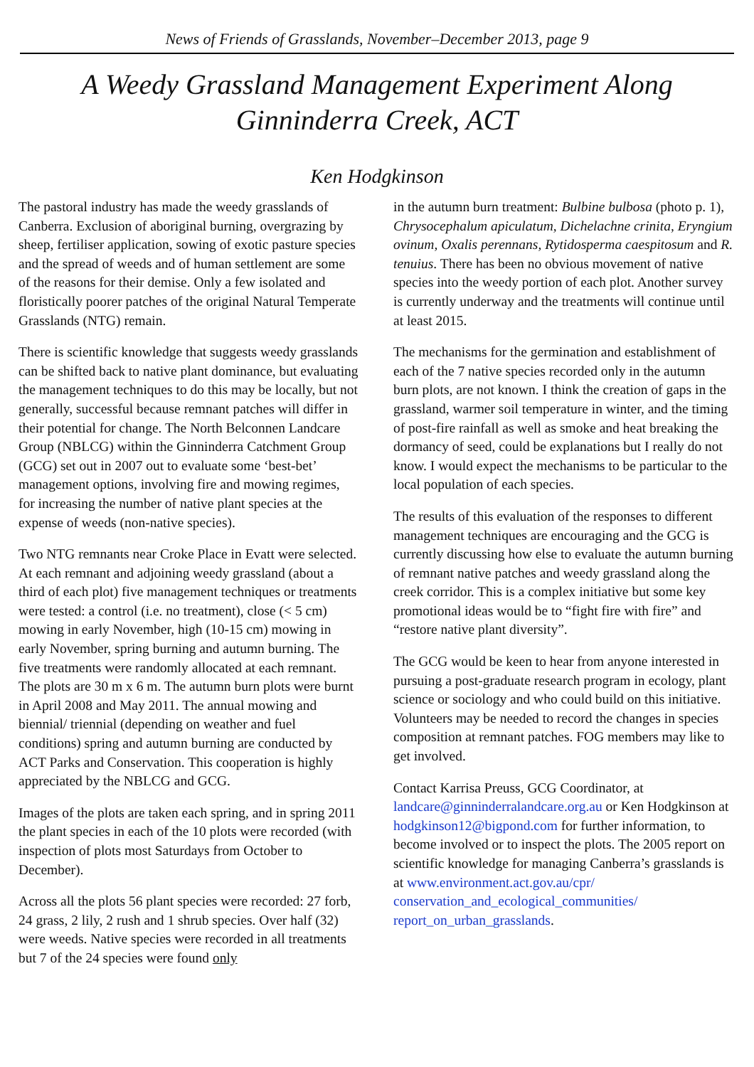News of Friends of Grasslands, November–December 2013, page 9
A Weedy Grassland Management Experiment Along Ginninderra Creek, ACT
Ken Hodgkinson
The pastoral industry has made the weedy grasslands of Canberra. Exclusion of aboriginal burning, overgrazing by sheep, fertiliser application, sowing of exotic pasture species and the spread of weeds and of human settlement are some of the reasons for their demise. Only a few isolated and floristically poorer patches of the original Natural Temperate Grasslands (NTG) remain.
There is scientific knowledge that suggests weedy grasslands can be shifted back to native plant dominance, but evaluating the management techniques to do this may be locally, but not generally, successful because remnant patches will differ in their potential for change. The North Belconnen Landcare Group (NBLCG) within the Ginninderra Catchment Group (GCG) set out in 2007 out to evaluate some ‘best-bet’ management options, involving fire and mowing regimes, for increasing the number of native plant species at the expense of weeds (non-native species).
Two NTG remnants near Croke Place in Evatt were selected. At each remnant and adjoining weedy grassland (about a third of each plot) five management techniques or treatments were tested: a control (i.e. no treatment), close (< 5 cm) mowing in early November, high (10-15 cm) mowing in early November, spring burning and autumn burning. The five treatments were randomly allocated at each remnant. The plots are 30 m x 6 m. The autumn burn plots were burnt in April 2008 and May 2011. The annual mowing and biennial/ triennial (depending on weather and fuel conditions) spring and autumn burning are conducted by ACT Parks and Conservation. This cooperation is highly appreciated by the NBLCG and GCG.
Images of the plots are taken each spring, and in spring 2011 the plant species in each of the 10 plots were recorded (with inspection of plots most Saturdays from October to December).
Across all the plots 56 plant species were recorded: 27 forb, 24 grass, 2 lily, 2 rush and 1 shrub species. Over half (32) were weeds. Native species were recorded in all treatments but 7 of the 24 species were found only
in the autumn burn treatment: Bulbine bulbosa (photo p. 1), Chrysocephalum apiculatum, Dichelachne crinita, Eryngium ovinum, Oxalis perennans, Rytidosperma caespitosum and R. tenuius. There has been no obvious movement of native species into the weedy portion of each plot. Another survey is currently underway and the treatments will continue until at least 2015.
The mechanisms for the germination and establishment of each of the 7 native species recorded only in the autumn burn plots, are not known. I think the creation of gaps in the grassland, warmer soil temperature in winter, and the timing of post-fire rainfall as well as smoke and heat breaking the dormancy of seed, could be explanations but I really do not know. I would expect the mechanisms to be particular to the local population of each species.
The results of this evaluation of the responses to different management techniques are encouraging and the GCG is currently discussing how else to evaluate the autumn burning of remnant native patches and weedy grassland along the creek corridor. This is a complex initiative but some key promotional ideas would be to “fight fire with fire” and “restore native plant diversity”.
The GCG would be keen to hear from anyone interested in pursuing a post-graduate research program in ecology, plant science or sociology and who could build on this initiative. Volunteers may be needed to record the changes in species composition at remnant patches. FOG members may like to get involved.
Contact Karrisa Preuss, GCG Coordinator, at landcare@ginninderralandcare.org.au or Ken Hodgkinson at hodgkinson12@bigpond.com for further information, to become involved or to inspect the plots. The 2005 report on scientific knowledge for managing Canberra’s grasslands is at www.environment.act.gov.au/cpr/ conservation_and_ecological_communities/ report_on_urban_grasslands.